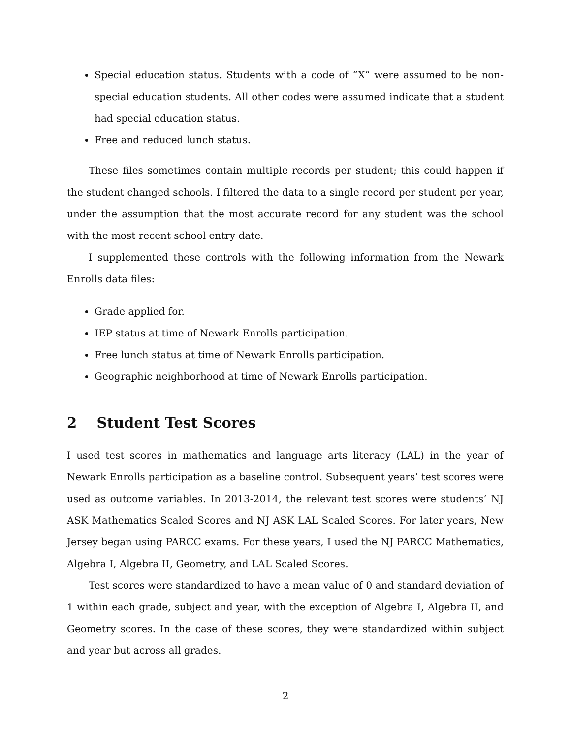Special education status. Students with a code of “X” were assumed to be non-special education students. All other codes were assumed indicate that a student had special education status.
Free and reduced lunch status.
These files sometimes contain multiple records per student; this could happen if the student changed schools. I filtered the data to a single record per student per year, under the assumption that the most accurate record for any student was the school with the most recent school entry date.
I supplemented these controls with the following information from the Newark Enrolls data files:
Grade applied for.
IEP status at time of Newark Enrolls participation.
Free lunch status at time of Newark Enrolls participation.
Geographic neighborhood at time of Newark Enrolls participation.
2 Student Test Scores
I used test scores in mathematics and language arts literacy (LAL) in the year of Newark Enrolls participation as a baseline control. Subsequent years’ test scores were used as outcome variables. In 2013-2014, the relevant test scores were students’ NJ ASK Mathematics Scaled Scores and NJ ASK LAL Scaled Scores. For later years, New Jersey began using PARCC exams. For these years, I used the NJ PARCC Mathematics, Algebra I, Algebra II, Geometry, and LAL Scaled Scores.
Test scores were standardized to have a mean value of 0 and standard deviation of 1 within each grade, subject and year, with the exception of Algebra I, Algebra II, and Geometry scores. In the case of these scores, they were standardized within subject and year but across all grades.
2